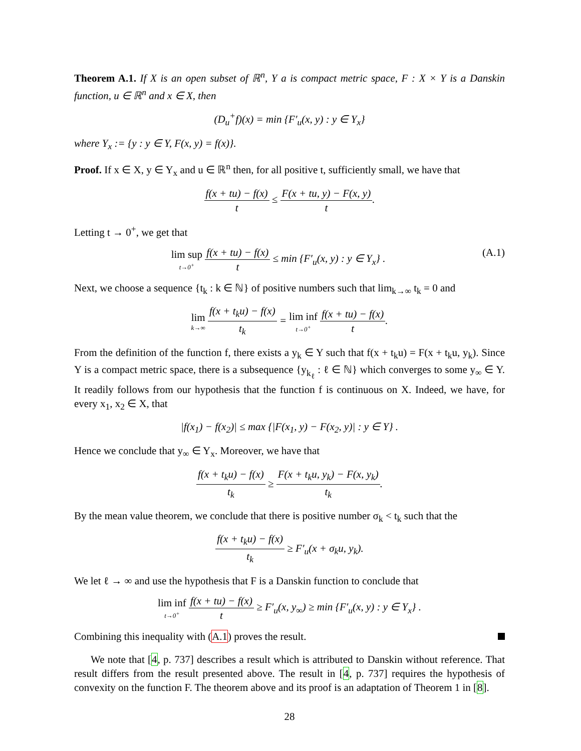Theorem A.1. If X is an open subset of ℝ<sup>n</sup>, Y a is compact metric space, F : X × Y is a Danskin function, u ∈ ℝ<sup>n</sup> and x ∈ X, then
(D<sub>u</sub><sup>+</sup>f)(x) = min {F′<sub>u</sub>(x, y) : y ∈ Y<sub>x</sub>}
where Y<sub>x</sub> := {y : y ∈ Y, F(x, y) = f(x)}.
Proof. If x ∈ X, y ∈ Y<sub>x</sub> and u ∈ ℝ<sup>n</sup> then, for all positive t, sufficiently small, we have that
f(x + tu) − f(x) t ≤ F(x + tu, y) − F(x, y) t.
Letting t → 0<sup>+</sup>, we get that
(A.1) lim sup t→0<sup>+</sup> f(x + tu) − f(x) t ≤ min {F′<sub>u</sub>(x, y) : y ∈ Y<sub>x</sub>} .
Next, we choose a sequence {t<sub>k</sub> : k ∈ ℕ} of positive numbers such that lim<sub>k→∞</sub> t<sub>k</sub> = 0 and
lim k→∞ f(x + t<sub>k</sub>u) − f(x) t<sub>k</sub> = lim inf t→0<sup>+</sup> f(x + tu) − f(x) t.
From the definition of the function f, there exists a y<sub>k</sub> ∈ Y such that f(x + t<sub>k</sub>u) = F(x + t<sub>k</sub>u, y<sub>k</sub>). Since Y is a compact metric space, there is a subsequence {y<sub>k<sub>ℓ</sub></sub> : ℓ ∈ ℕ} which converges to some y<sub>∞</sub> ∈ Y. It readily follows from our hypothesis that the function f is continuous on X. Indeed, we have, for every x<sub>1</sub>, x<sub>2</sub> ∈ X, that
|f(x<sub>1</sub>) − f(x<sub>2</sub>)| ≤ max {|F(x<sub>1</sub>, y) − F(x<sub>2</sub>, y)| : y ∈ Y} .
Hence we conclude that y<sub>∞</sub> ∈ Y<sub>x</sub>. Moreover, we have that
f(x + t<sub>k</sub>u) − f(x) t<sub>k</sub> ≥ F(x + t<sub>k</sub>u, y<sub>k</sub>) − F(x, y<sub>k</sub>) t<sub>k</sub>.
By the mean value theorem, we conclude that there is positive number σ<sub>k</sub> < t<sub>k</sub> such that the
f(x + t<sub>k</sub>u) − f(x) t<sub>k</sub> ≥ F′<sub>u</sub>(x + σ<sub>k</sub>u, y<sub>k</sub>).
We let ℓ → ∞ and use the hypothesis that F is a Danskin function to conclude that
lim inf t→0<sup>+</sup> f(x + tu) − f(x) t ≥ F′<sub>u</sub>(x, y<sub>∞</sub>) ≥ min {F′<sub>u</sub>(x, y) : y ∈ Y<sub>x</sub>} .
Combining this inequality with (A.1) proves the result.
We note that [4, p. 737] describes a result which is attributed to Danskin without reference. That result differs from the result presented above. The result in [4, p. 737] requires the hypothesis of convexity on the function F. The theorem above and its proof is an adaptation of Theorem 1 in [8].
28